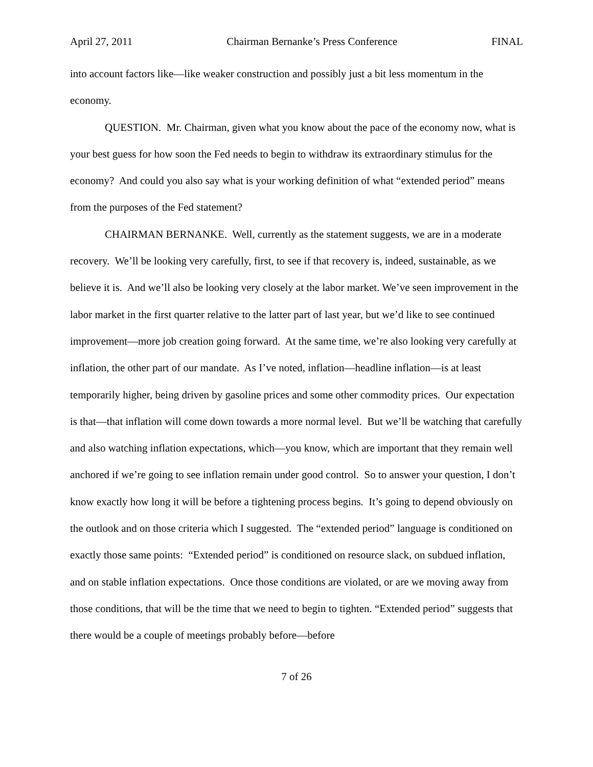April 27, 2011 Chairman Bernanke’s Press Conference FINAL
into account factors like—like weaker construction and possibly just a bit less momentum in the economy.
QUESTION. Mr. Chairman, given what you know about the pace of the economy now, what is your best guess for how soon the Fed needs to begin to withdraw its extraordinary stimulus for the economy? And could you also say what is your working definition of what “extended period” means from the purposes of the Fed statement?
CHAIRMAN BERNANKE. Well, currently as the statement suggests, we are in a moderate recovery. We’ll be looking very carefully, first, to see if that recovery is, indeed, sustainable, as we believe it is. And we’ll also be looking very closely at the labor market. We’ve seen improvement in the labor market in the first quarter relative to the latter part of last year, but we’d like to see continued improvement—more job creation going forward. At the same time, we’re also looking very carefully at inflation, the other part of our mandate. As I’ve noted, inflation—headline inflation—is at least temporarily higher, being driven by gasoline prices and some other commodity prices. Our expectation is that—that inflation will come down towards a more normal level. But we’ll be watching that carefully and also watching inflation expectations, which—you know, which are important that they remain well anchored if we’re going to see inflation remain under good control. So to answer your question, I don’t know exactly how long it will be before a tightening process begins. It’s going to depend obviously on the outlook and on those criteria which I suggested. The “extended period” language is conditioned on exactly those same points: “Extended period” is conditioned on resource slack, on subdued inflation, and on stable inflation expectations. Once those conditions are violated, or are we moving away from those conditions, that will be the time that we need to begin to tighten. “Extended period” suggests that there would be a couple of meetings probably before—before
7 of 26